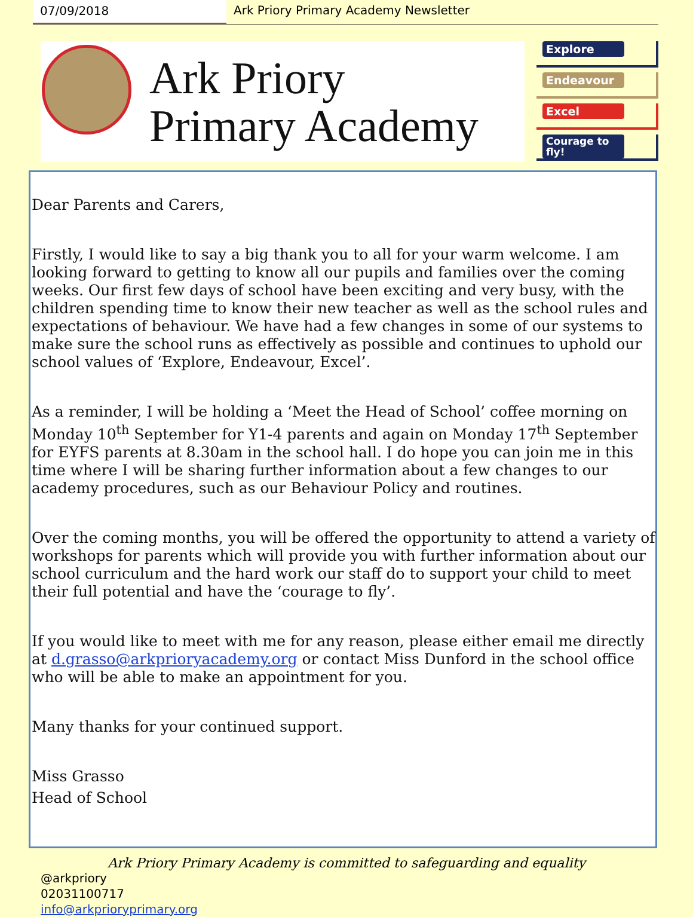07/09/2018 Ark Priory Primary Academy Newsletter
Ark Priory
Primary Academy
Explore
Endeavour
Excel
Courage to fly!
Dear Parents and Carers,
Firstly, I would like to say a big thank you to all for your warm welcome. I am looking forward to getting to know all our pupils and families over the coming weeks. Our first few days of school have been exciting and very busy, with the children spending time to know their new teacher as well as the school rules and expectations of behaviour. We have had a few changes in some of our systems to make sure the school runs as effectively as possible and continues to uphold our school values of ‘Explore, Endeavour, Excel’.
As a reminder, I will be holding a ‘Meet the Head of School’ coffee morning on Monday 10<sup>th</sup> September for Y1-4 parents and again on Monday 17<sup>th</sup> September for EYFS parents at 8.30am in the school hall. I do hope you can join me in this time where I will be sharing further information about a few changes to our academy procedures, such as our Behaviour Policy and routines.
Over the coming months, you will be offered the opportunity to attend a variety of workshops for parents which will provide you with further information about our school curriculum and the hard work our staff do to support your child to meet their full potential and have the ‘courage to fly’.
If you would like to meet with me for any reason, please either email me directly at d.grasso@arkprioryacademy.org or contact Miss Dunford in the school office who will be able to make an appointment for you.
Many thanks for your continued support.
Miss Grasso
Head of School
Ark Priory Primary Academy is committed to safeguarding and equality
@arkpriory
02031100717
info@arkprioryprimary.org